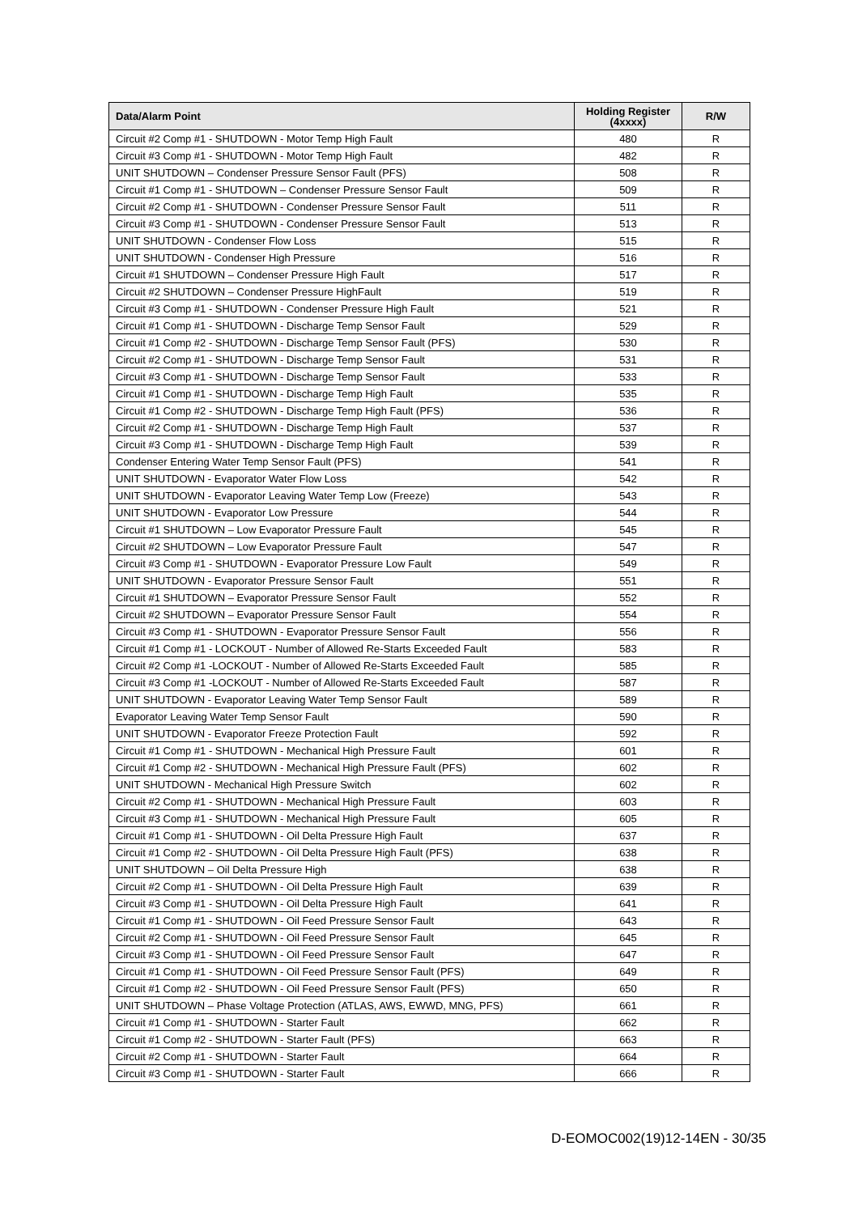| Data/Alarm Point | Holding Register (4xxxx) | R/W |
| --- | --- | --- |
| Circuit #2 Comp #1 - SHUTDOWN - Motor Temp High Fault | 480 | R |
| Circuit #3 Comp #1 - SHUTDOWN - Motor Temp High Fault | 482 | R |
| UNIT SHUTDOWN – Condenser Pressure Sensor Fault (PFS) | 508 | R |
| Circuit #1 Comp #1 - SHUTDOWN – Condenser Pressure Sensor Fault | 509 | R |
| Circuit #2 Comp #1 - SHUTDOWN - Condenser Pressure Sensor Fault | 511 | R |
| Circuit #3 Comp #1 - SHUTDOWN - Condenser Pressure Sensor Fault | 513 | R |
| UNIT SHUTDOWN - Condenser Flow Loss | 515 | R |
| UNIT SHUTDOWN - Condenser High Pressure | 516 | R |
| Circuit #1 SHUTDOWN – Condenser Pressure High Fault | 517 | R |
| Circuit #2 SHUTDOWN – Condenser Pressure HighFault | 519 | R |
| Circuit #3 Comp #1 - SHUTDOWN - Condenser Pressure High Fault | 521 | R |
| Circuit #1 Comp #1 - SHUTDOWN - Discharge Temp Sensor Fault | 529 | R |
| Circuit #1 Comp #2 - SHUTDOWN - Discharge Temp Sensor Fault (PFS) | 530 | R |
| Circuit #2 Comp #1 - SHUTDOWN - Discharge Temp Sensor Fault | 531 | R |
| Circuit #3 Comp #1 - SHUTDOWN - Discharge Temp Sensor Fault | 533 | R |
| Circuit #1 Comp #1 - SHUTDOWN - Discharge Temp High Fault | 535 | R |
| Circuit #1 Comp #2 - SHUTDOWN - Discharge Temp High Fault (PFS) | 536 | R |
| Circuit #2 Comp #1 - SHUTDOWN - Discharge Temp High Fault | 537 | R |
| Circuit #3 Comp #1 - SHUTDOWN - Discharge Temp High Fault | 539 | R |
| Condenser Entering Water Temp Sensor Fault (PFS) | 541 | R |
| UNIT SHUTDOWN - Evaporator Water Flow Loss | 542 | R |
| UNIT SHUTDOWN - Evaporator Leaving Water Temp Low (Freeze) | 543 | R |
| UNIT SHUTDOWN - Evaporator Low Pressure | 544 | R |
| Circuit #1 SHUTDOWN – Low Evaporator Pressure Fault | 545 | R |
| Circuit #2 SHUTDOWN – Low Evaporator Pressure Fault | 547 | R |
| Circuit #3 Comp #1 - SHUTDOWN - Evaporator Pressure Low Fault | 549 | R |
| UNIT SHUTDOWN - Evaporator Pressure Sensor Fault | 551 | R |
| Circuit #1 SHUTDOWN – Evaporator Pressure Sensor Fault | 552 | R |
| Circuit #2 SHUTDOWN – Evaporator Pressure Sensor Fault | 554 | R |
| Circuit #3 Comp #1 - SHUTDOWN - Evaporator Pressure Sensor Fault | 556 | R |
| Circuit #1 Comp #1 - LOCKOUT - Number of Allowed Re-Starts Exceeded Fault | 583 | R |
| Circuit #2 Comp #1 -LOCKOUT - Number of Allowed Re-Starts Exceeded Fault | 585 | R |
| Circuit #3 Comp #1 -LOCKOUT - Number of Allowed Re-Starts Exceeded Fault | 587 | R |
| UNIT SHUTDOWN - Evaporator Leaving Water Temp Sensor Fault | 589 | R |
| Evaporator Leaving Water Temp Sensor Fault | 590 | R |
| UNIT SHUTDOWN - Evaporator Freeze Protection Fault | 592 | R |
| Circuit #1 Comp #1 - SHUTDOWN - Mechanical High Pressure Fault | 601 | R |
| Circuit #1 Comp #2 - SHUTDOWN - Mechanical High Pressure Fault (PFS) | 602 | R |
| UNIT SHUTDOWN - Mechanical High Pressure Switch | 602 | R |
| Circuit #2 Comp #1 - SHUTDOWN - Mechanical High Pressure Fault | 603 | R |
| Circuit #3 Comp #1 - SHUTDOWN - Mechanical High Pressure Fault | 605 | R |
| Circuit #1 Comp #1 - SHUTDOWN - Oil Delta Pressure High Fault | 637 | R |
| Circuit #1 Comp #2 - SHUTDOWN - Oil Delta Pressure High Fault (PFS) | 638 | R |
| UNIT SHUTDOWN – Oil Delta Pressure High | 638 | R |
| Circuit #2 Comp #1 - SHUTDOWN - Oil Delta Pressure High Fault | 639 | R |
| Circuit #3 Comp #1 - SHUTDOWN - Oil Delta Pressure High Fault | 641 | R |
| Circuit #1 Comp #1 - SHUTDOWN - Oil Feed Pressure Sensor Fault | 643 | R |
| Circuit #2 Comp #1 - SHUTDOWN - Oil Feed Pressure Sensor Fault | 645 | R |
| Circuit #3 Comp #1 - SHUTDOWN - Oil Feed Pressure Sensor Fault | 647 | R |
| Circuit #1 Comp #1 - SHUTDOWN - Oil Feed Pressure Sensor Fault (PFS) | 649 | R |
| Circuit #1 Comp #2 - SHUTDOWN - Oil Feed Pressure Sensor Fault (PFS) | 650 | R |
| UNIT SHUTDOWN – Phase Voltage Protection (ATLAS, AWS, EWWD, MNG, PFS) | 661 | R |
| Circuit #1 Comp #1 - SHUTDOWN - Starter Fault | 662 | R |
| Circuit #1 Comp #2 - SHUTDOWN - Starter Fault (PFS) | 663 | R |
| Circuit #2 Comp #1 - SHUTDOWN - Starter Fault | 664 | R |
| Circuit #3 Comp #1 - SHUTDOWN - Starter Fault | 666 | R |
D-EOMOC002(19)12-14EN - 30/35